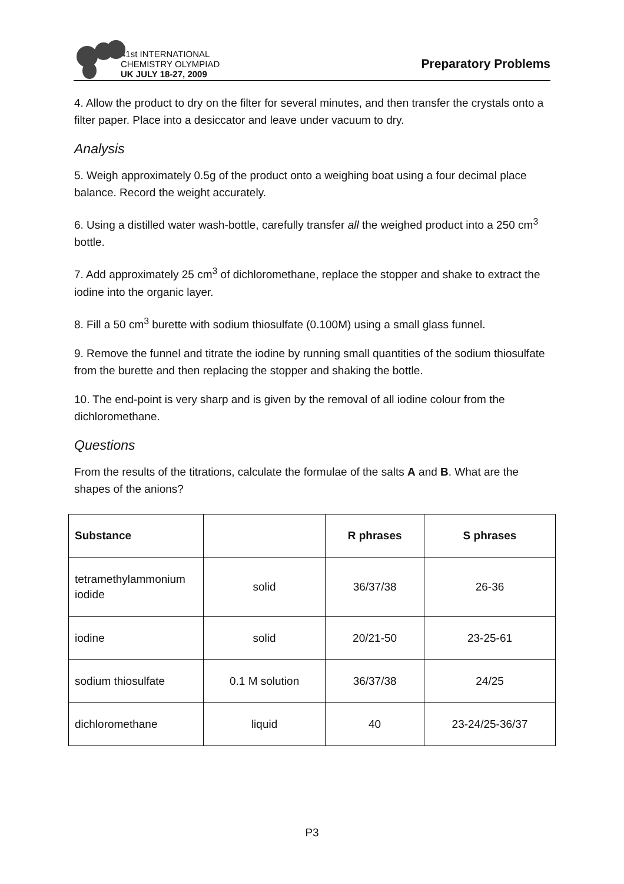41st INTERNATIONAL
CHEMISTRY OLYMPIAD
UK JULY 18-27, 2009
Preparatory Problems
4. Allow the product to dry on the filter for several minutes, and then transfer the crystals onto a filter paper. Place into a desiccator and leave under vacuum to dry.
Analysis
5. Weigh approximately 0.5g of the product onto a weighing boat using a four decimal place balance. Record the weight accurately.
6. Using a distilled water wash-bottle, carefully transfer all the weighed product into a 250 cm<sup>3</sup> bottle.
7. Add approximately 25 cm<sup>3</sup> of dichloromethane, replace the stopper and shake to extract the iodine into the organic layer.
8. Fill a 50 cm<sup>3</sup> burette with sodium thiosulfate (0.100M) using a small glass funnel.
9. Remove the funnel and titrate the iodine by running small quantities of the sodium thiosulfate from the burette and then replacing the stopper and shaking the bottle.
10. The end-point is very sharp and is given by the removal of all iodine colour from the dichloromethane.
Questions
From the results of the titrations, calculate the formulae of the salts A and B. What are the shapes of the anions?
| Substance | | R phrases | S phrases |
| --- | --- | --- | --- |
| tetramethylammonium iodide | solid | 36/37/38 | 26-36 |
| iodine | solid | 20/21-50 | 23-25-61 |
| sodium thiosulfate | 0.1 M solution | 36/37/38 | 24/25 |
| dichloromethane | liquid | 40 | 23-24/25-36/37 |
P3